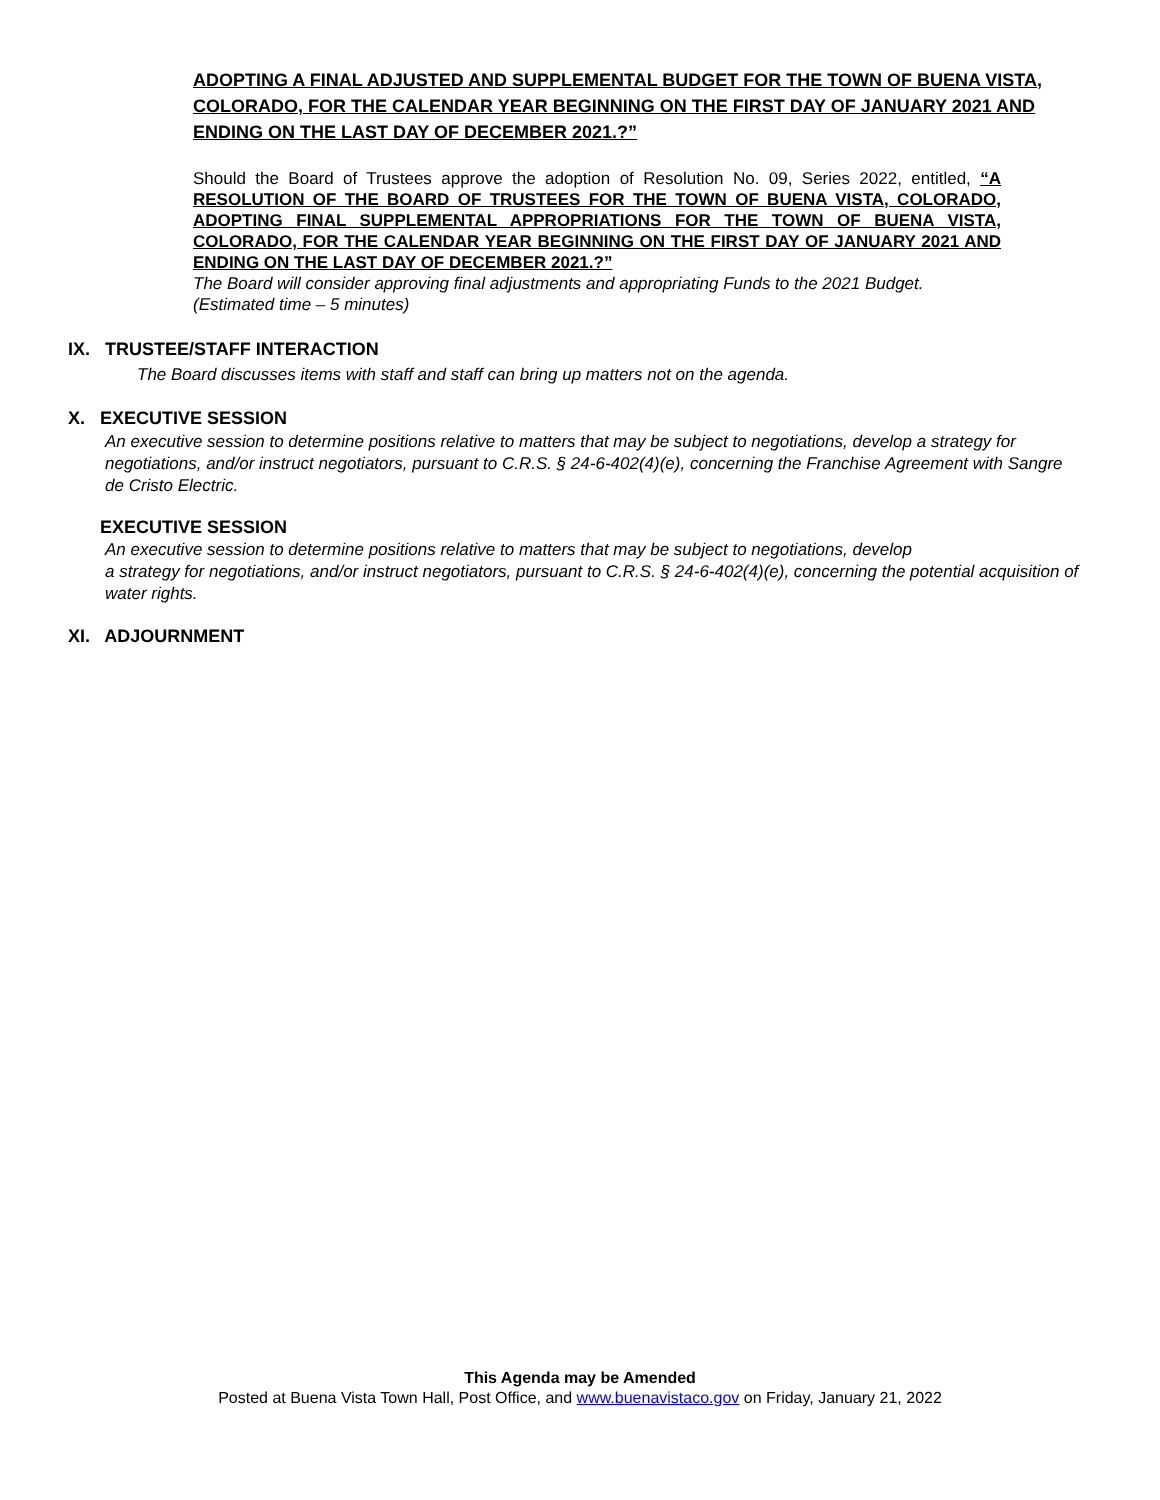ADOPTING A FINAL ADJUSTED AND SUPPLEMENTAL BUDGET FOR THE TOWN OF BUENA VISTA, COLORADO, FOR THE CALENDAR YEAR BEGINNING ON THE FIRST DAY OF JANUARY 2021 AND ENDING ON THE LAST DAY OF DECEMBER 2021.?”
Should the Board of Trustees approve the adoption of Resolution No. 09, Series 2022, entitled, “A RESOLUTION OF THE BOARD OF TRUSTEES FOR THE TOWN OF BUENA VISTA, COLORADO, ADOPTING FINAL SUPPLEMENTAL APPROPRIATIONS FOR THE TOWN OF BUENA VISTA, COLORADO, FOR THE CALENDAR YEAR BEGINNING ON THE FIRST DAY OF JANUARY 2021 AND ENDING ON THE LAST DAY OF DECEMBER 2021.?”
The Board will consider approving final adjustments and appropriating Funds to the 2021 Budget.
(Estimated time – 5 minutes)
IX. TRUSTEE/STAFF INTERACTION
The Board discusses items with staff and staff can bring up matters not on the agenda.
X. EXECUTIVE SESSION
An executive session to determine positions relative to matters that may be subject to negotiations, develop a strategy for negotiations, and/or instruct negotiators, pursuant to C.R.S. § 24-6-402(4)(e), concerning the Franchise Agreement with Sangre de Cristo Electric.
EXECUTIVE SESSION
An executive session to determine positions relative to matters that may be subject to negotiations, develop
a strategy for negotiations, and/or instruct negotiators, pursuant to C.R.S. § 24-6-402(4)(e), concerning the potential acquisition of water rights.
XI. ADJOURNMENT
This Agenda may be Amended
Posted at Buena Vista Town Hall, Post Office, and www.buenavistaco.gov on Friday, January 21, 2022